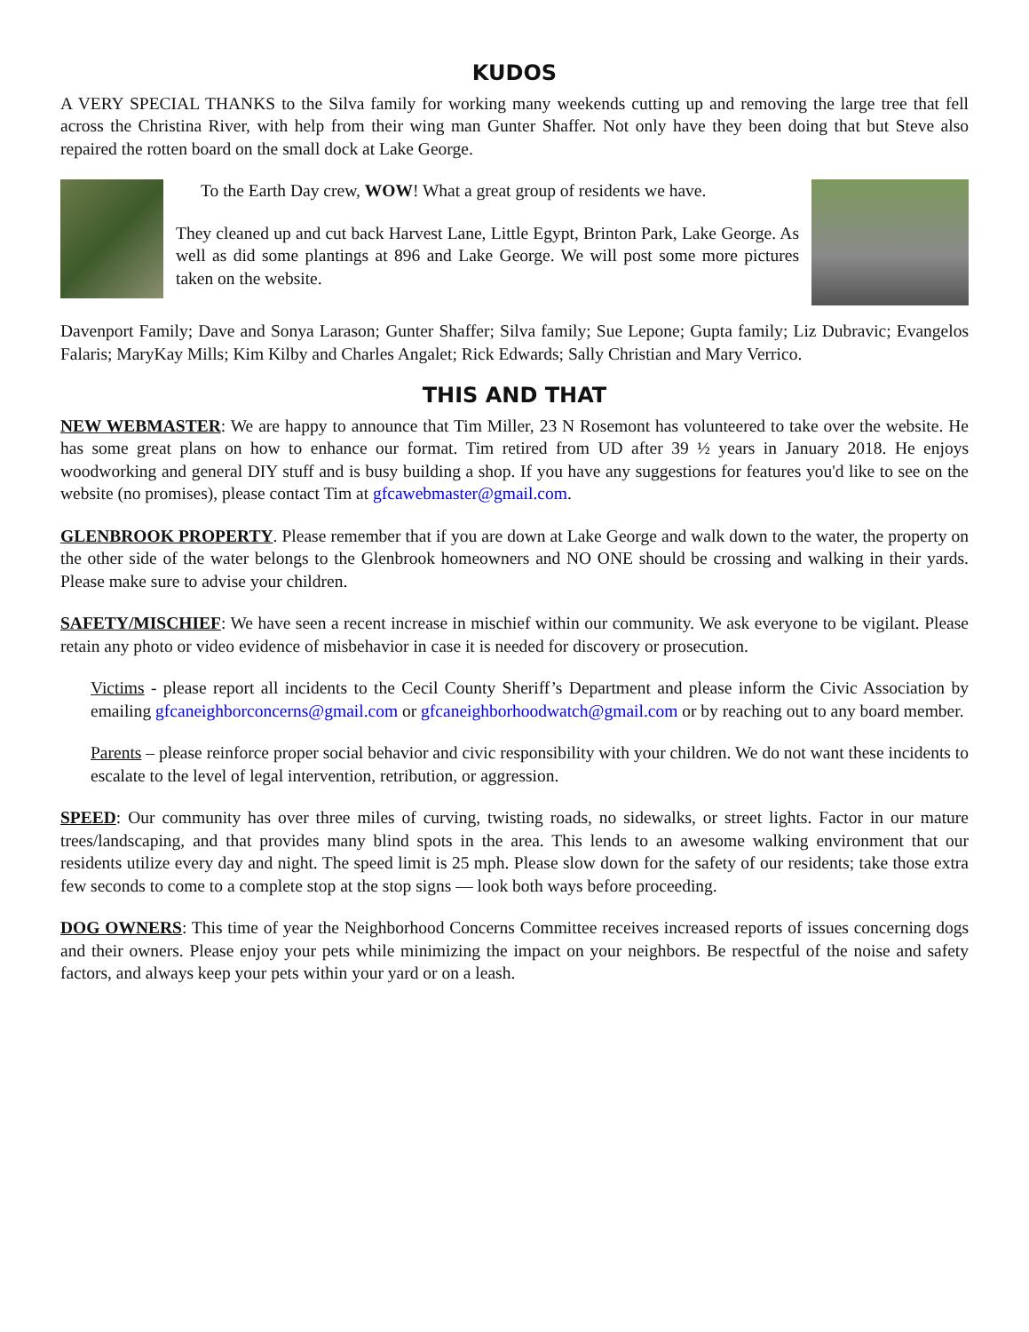KUDOS
A VERY SPECIAL THANKS to the Silva family for working many weekends cutting up and removing the large tree that fell across the Christina River, with help from their wing man Gunter Shaffer. Not only have they been doing that but Steve also repaired the rotten board on the small dock at Lake George.
To the Earth Day crew, WOW! What a great group of residents we have.
They cleaned up and cut back Harvest Lane, Little Egypt, Brinton Park, Lake George. As well as did some plantings at 896 and Lake George. We will post some more pictures taken on the website.
Davenport Family; Dave and Sonya Larason; Gunter Shaffer; Silva family; Sue Lepone; Gupta family; Liz Dubravic; Evangelos Falaris; MaryKay Mills; Kim Kilby and Charles Angalet; Rick Edwards; Sally Christian and Mary Verrico.
THIS AND THAT
NEW WEBMASTER: We are happy to announce that Tim Miller, 23 N Rosemont has volunteered to take over the website. He has some great plans on how to enhance our format. Tim retired from UD after 39 ½ years in January 2018. He enjoys woodworking and general DIY stuff and is busy building a shop. If you have any suggestions for features you'd like to see on the website (no promises), please contact Tim at gfcawebmaster@gmail.com.
GLENBROOK PROPERTY. Please remember that if you are down at Lake George and walk down to the water, the property on the other side of the water belongs to the Glenbrook homeowners and NO ONE should be crossing and walking in their yards. Please make sure to advise your children.
SAFETY/MISCHIEF: We have seen a recent increase in mischief within our community. We ask everyone to be vigilant. Please retain any photo or video evidence of misbehavior in case it is needed for discovery or prosecution.
Victims - please report all incidents to the Cecil County Sheriff’s Department and please inform the Civic Association by emailing gfcaneighborconcerns@gmail.com or gfcaneighborhoodwatch@gmail.com or by reaching out to any board member.
Parents – please reinforce proper social behavior and civic responsibility with your children. We do not want these incidents to escalate to the level of legal intervention, retribution, or aggression.
SPEED: Our community has over three miles of curving, twisting roads, no sidewalks, or street lights. Factor in our mature trees/landscaping, and that provides many blind spots in the area. This lends to an awesome walking environment that our residents utilize every day and night. The speed limit is 25 mph. Please slow down for the safety of our residents; take those extra few seconds to come to a complete stop at the stop signs — look both ways before proceeding.
DOG OWNERS: This time of year the Neighborhood Concerns Committee receives increased reports of issues concerning dogs and their owners. Please enjoy your pets while minimizing the impact on your neighbors. Be respectful of the noise and safety factors, and always keep your pets within your yard or on a leash.